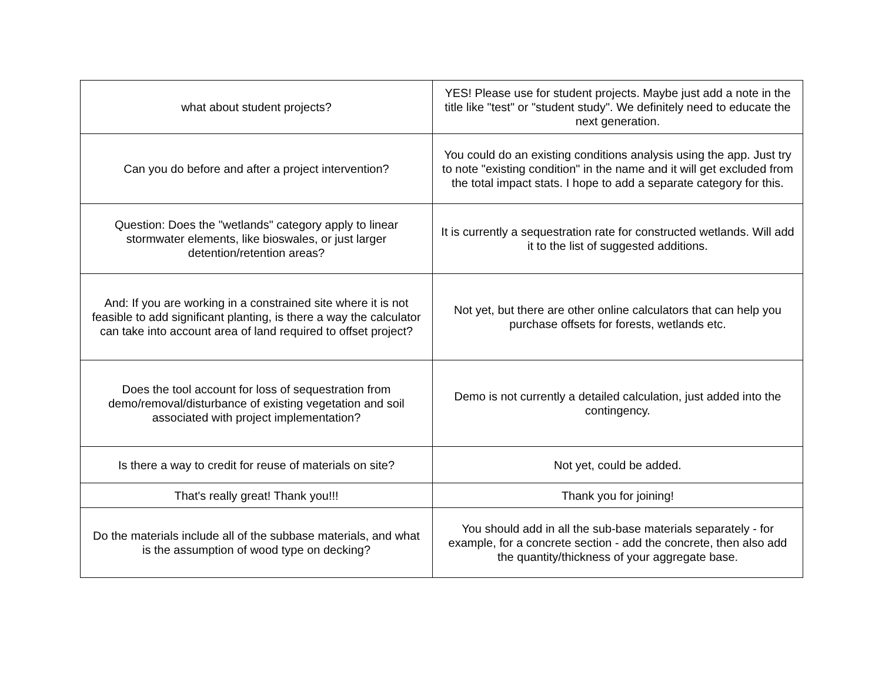| what about student projects? | YES! Please use for student projects. Maybe just add a note in the title like "test" or "student study". We definitely need to educate the next generation. |
| Can you do before and after a project intervention? | You could do an existing conditions analysis using the app. Just try to note "existing condition" in the name and it will get excluded from the total impact stats. I hope to add a separate category for this. |
| Question: Does the "wetlands" category apply to linear stormwater elements, like bioswales, or just larger detention/retention areas? | It is currently a sequestration rate for constructed wetlands. Will add it to the list of suggested additions. |
| And: If you are working in a constrained site where it is not feasible to add significant planting, is there a way the calculator can take into account area of land required to offset project? | Not yet, but there are other online calculators that can help you purchase offsets for forests, wetlands etc. |
| Does the tool account for loss of sequestration from demo/removal/disturbance of existing vegetation and soil associated with project implementation? | Demo is not currently a detailed calculation, just added into the contingency. |
| Is there a way to credit for reuse of materials on site? | Not yet, could be added. |
| That's really great! Thank you!!! | Thank you for joining! |
| Do the materials include all of the subbase materials, and what is the assumption of wood type on decking? | You should add in all the sub-base materials separately - for example, for a concrete section - add the concrete, then also add the quantity/thickness of your aggregate base. |